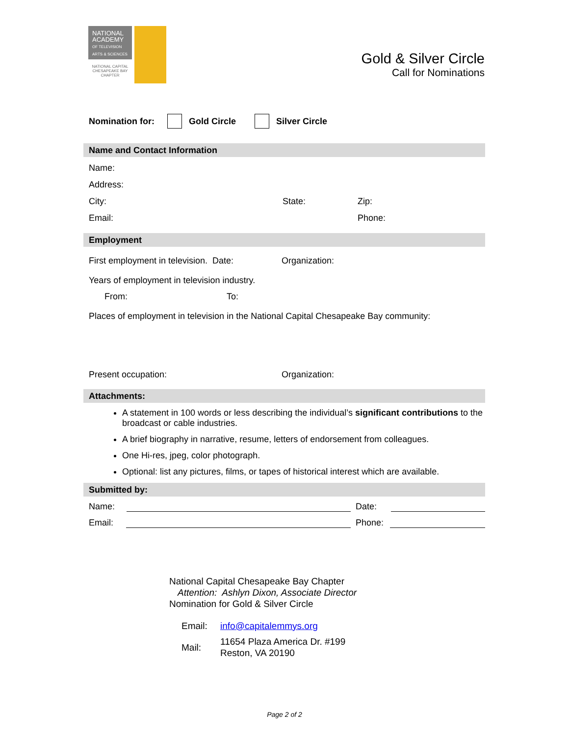NATIONAL
ACADEMY
OF TELEVISION
ARTS & SCIENCES
NATIONAL CAPITAL
CHESAPEAKE BAY
CHAPTER
Gold & Silver Circle
Call for Nominations
Nomination for: Gold Circle Silver Circle
Name and Contact Information
Name:
Address:
City: State: Zip:
Email: Phone:
Employment
First employment in television. Date: Organization:
Years of employment in television industry.
From: To:
Places of employment in television in the National Capital Chesapeake Bay community:
Present occupation: Organization:
Attachments:
A statement in 100 words or less describing the individual’s significant contributions to the broadcast or cable industries.
A brief biography in narrative, resume, letters of endorsement from colleagues.
One Hi-res, jpeg, color photograph.
Optional: list any pictures, films, or tapes of historical interest which are available.
Submitted by:
Name: Date:
Email: Phone:
National Capital Chesapeake Bay Chapter
Attention: Ashlyn Dixon, Associate Director
Nomination for Gold & Silver Circle
Email: info@capitalemmys.org
Mail: 11654 Plaza America Dr. #199
Reston, VA 20190
Page 2 of 2